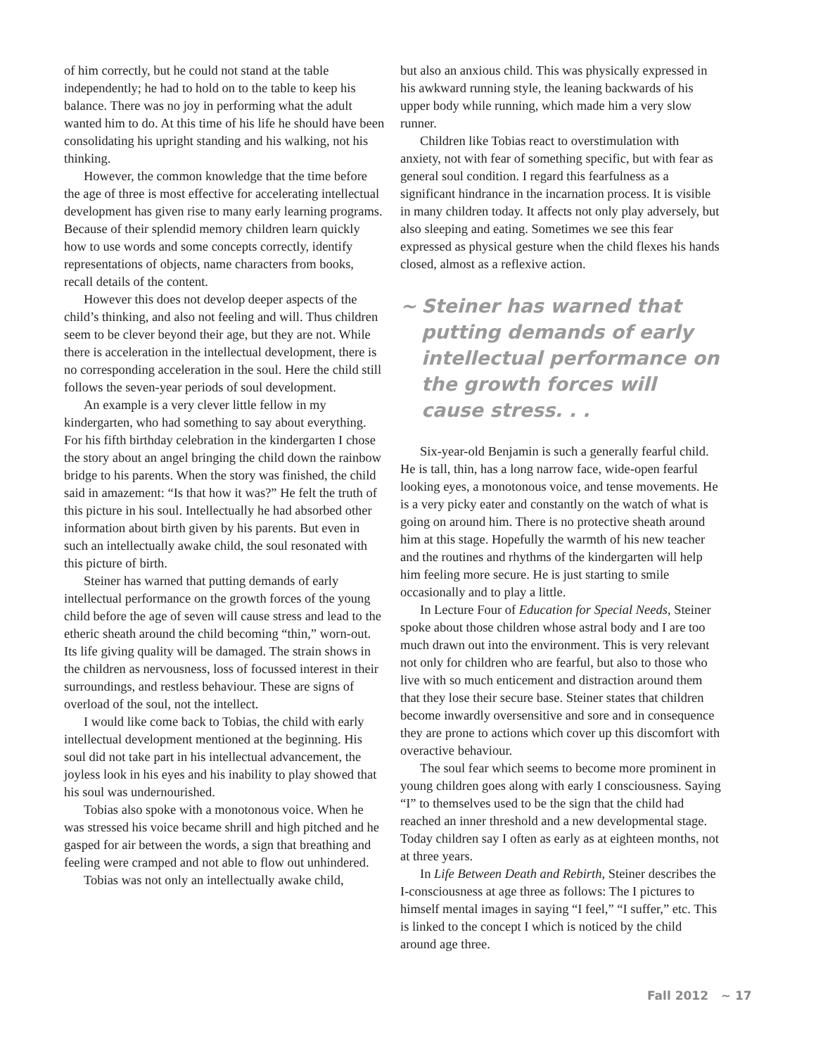of him correctly, but he could not stand at the table independently; he had to hold on to the table to keep his balance. There was no joy in performing what the adult wanted him to do. At this time of his life he should have been consolidating his upright standing and his walking, not his thinking.
However, the common knowledge that the time before the age of three is most effective for accelerating intellectual development has given rise to many early learning programs. Because of their splendid memory children learn quickly how to use words and some concepts correctly, identify representations of objects, name characters from books, recall details of the content.
However this does not develop deeper aspects of the child’s thinking, and also not feeling and will. Thus children seem to be clever beyond their age, but they are not. While there is acceleration in the intellectual development, there is no corresponding acceleration in the soul. Here the child still follows the seven-year periods of soul development.
An example is a very clever little fellow in my kindergarten, who had something to say about everything. For his fifth birthday celebration in the kindergarten I chose the story about an angel bringing the child down the rainbow bridge to his parents. When the story was finished, the child said in amazement: “Is that how it was?” He felt the truth of this picture in his soul. Intellectually he had absorbed other information about birth given by his parents. But even in such an intellectually awake child, the soul resonated with this picture of birth.
Steiner has warned that putting demands of early intellectual performance on the growth forces of the young child before the age of seven will cause stress and lead to the etheric sheath around the child becoming “thin,” worn-out. Its life giving quality will be damaged. The strain shows in the children as nervousness, loss of focussed interest in their surroundings, and restless behaviour. These are signs of overload of the soul, not the intellect.
I would like come back to Tobias, the child with early intellectual development mentioned at the beginning. His soul did not take part in his intellectual advancement, the joyless look in his eyes and his inability to play showed that his soul was undernourished.
Tobias also spoke with a monotonous voice. When he was stressed his voice became shrill and high pitched and he gasped for air between the words, a sign that breathing and feeling were cramped and not able to flow out unhindered.
Tobias was not only an intellectually awake child,
but also an anxious child. This was physically expressed in his awkward running style, the leaning backwards of his upper body while running, which made him a very slow runner.
Children like Tobias react to overstimulation with anxiety, not with fear of something specific, but with fear as general soul condition. I regard this fearfulness as a significant hindrance in the incarnation process. It is visible in many children today. It affects not only play adversely, but also sleeping and eating. Sometimes we see this fear expressed as physical gesture when the child flexes his hands closed, almost as a reflexive action.
~ Steiner has warned that putting demands of early intellectual performance on the growth forces will cause stress. . .
Six-year-old Benjamin is such a generally fearful child. He is tall, thin, has a long narrow face, wide-open fearful looking eyes, a monotonous voice, and tense movements. He is a very picky eater and constantly on the watch of what is going on around him. There is no protective sheath around him at this stage. Hopefully the warmth of his new teacher and the routines and rhythms of the kindergarten will help him feeling more secure. He is just starting to smile occasionally and to play a little.
In Lecture Four of Education for Special Needs, Steiner spoke about those children whose astral body and I are too much drawn out into the environment. This is very relevant not only for children who are fearful, but also to those who live with so much enticement and distraction around them that they lose their secure base. Steiner states that children become inwardly oversensitive and sore and in consequence they are prone to actions which cover up this discomfort with overactive behaviour.
The soul fear which seems to become more prominent in young children goes along with early I consciousness. Saying “I” to themselves used to be the sign that the child had reached an inner threshold and a new developmental stage. Today children say I often as early as at eighteen months, not at three years.
In Life Between Death and Rebirth, Steiner describes the I-consciousness at age three as follows: The I pictures to himself mental images in saying “I feel,” “I suffer,” etc. This is linked to the concept I which is noticed by the child around age three.
Fall 2012 ~ 17